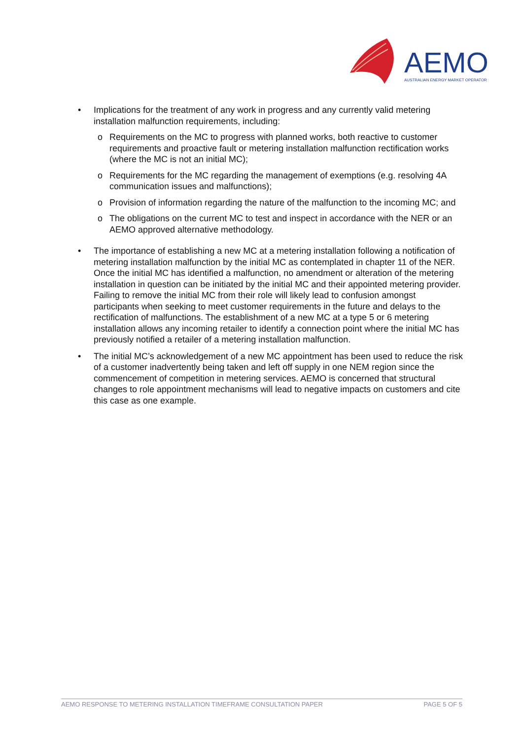AEMO
AUSTRALIAN ENERGY MARKET OPERATOR
• Implications for the treatment of any work in progress and any currently valid metering installation malfunction requirements, including:
o Requirements on the MC to progress with planned works, both reactive to customer requirements and proactive fault or metering installation malfunction rectification works (where the MC is not an initial MC);
o Requirements for the MC regarding the management of exemptions (e.g. resolving 4A communication issues and malfunctions);
o Provision of information regarding the nature of the malfunction to the incoming MC; and
o The obligations on the current MC to test and inspect in accordance with the NER or an AEMO approved alternative methodology.
• The importance of establishing a new MC at a metering installation following a notification of metering installation malfunction by the initial MC as contemplated in chapter 11 of the NER. Once the initial MC has identified a malfunction, no amendment or alteration of the metering installation in question can be initiated by the initial MC and their appointed metering provider. Failing to remove the initial MC from their role will likely lead to confusion amongst participants when seeking to meet customer requirements in the future and delays to the rectification of malfunctions. The establishment of a new MC at a type 5 or 6 metering installation allows any incoming retailer to identify a connection point where the initial MC has previously notified a retailer of a metering installation malfunction.
• The initial MC’s acknowledgement of a new MC appointment has been used to reduce the risk of a customer inadvertently being taken and left off supply in one NEM region since the commencement of competition in metering services. AEMO is concerned that structural changes to role appointment mechanisms will lead to negative impacts on customers and cite this case as one example.
AEMO RESPONSE TO METERING INSTALLATION TIMEFRAME CONSULTATION PAPER PAGE 5 OF 5